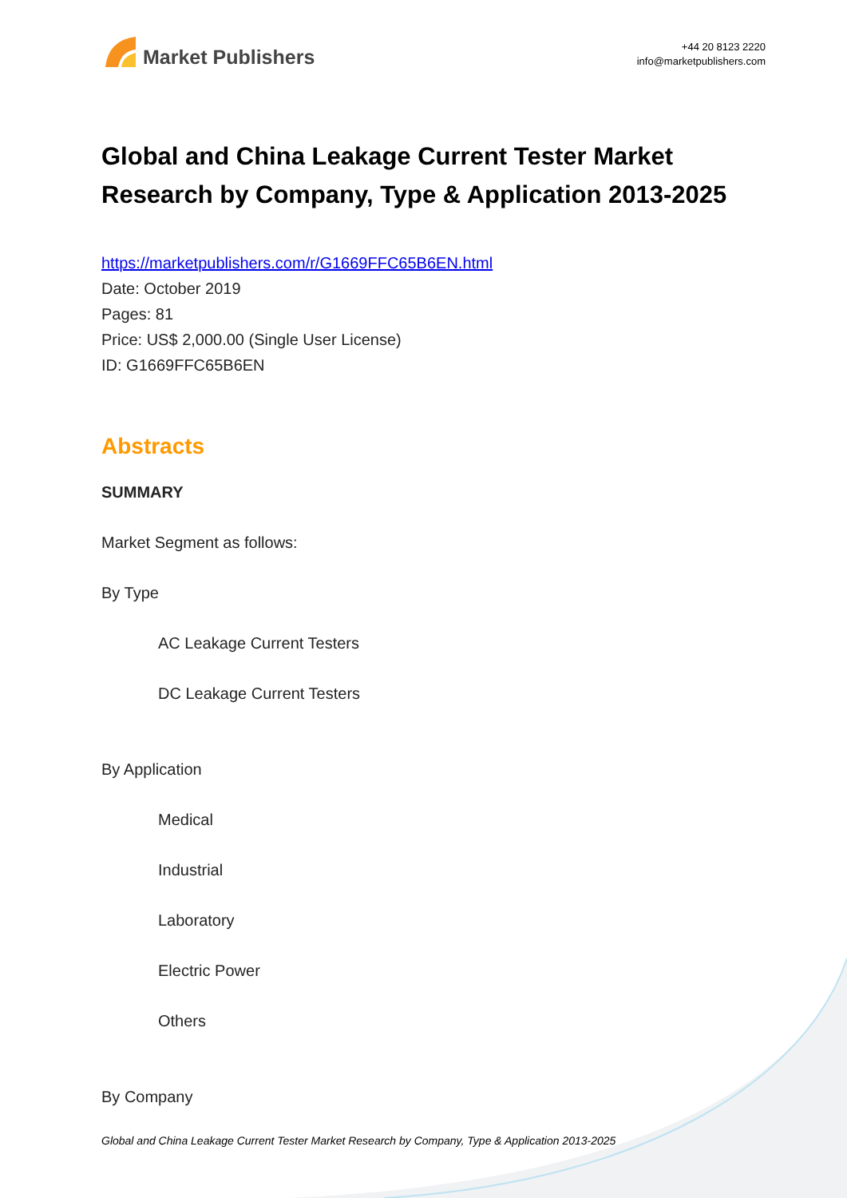Market Publishers
+44 20 8123 2220
info@marketpublishers.com
Global and China Leakage Current Tester Market Research by Company, Type & Application 2013-2025
https://marketpublishers.com/r/G1669FFC65B6EN.html
Date: October 2019
Pages: 81
Price: US$ 2,000.00 (Single User License)
ID: G1669FFC65B6EN
Abstracts
SUMMARY
Market Segment as follows:
By Type
AC Leakage Current Testers
DC Leakage Current Testers
By Application
Medical
Industrial
Laboratory
Electric Power
Others
By Company
Global and China Leakage Current Tester Market Research by Company, Type & Application 2013-2025